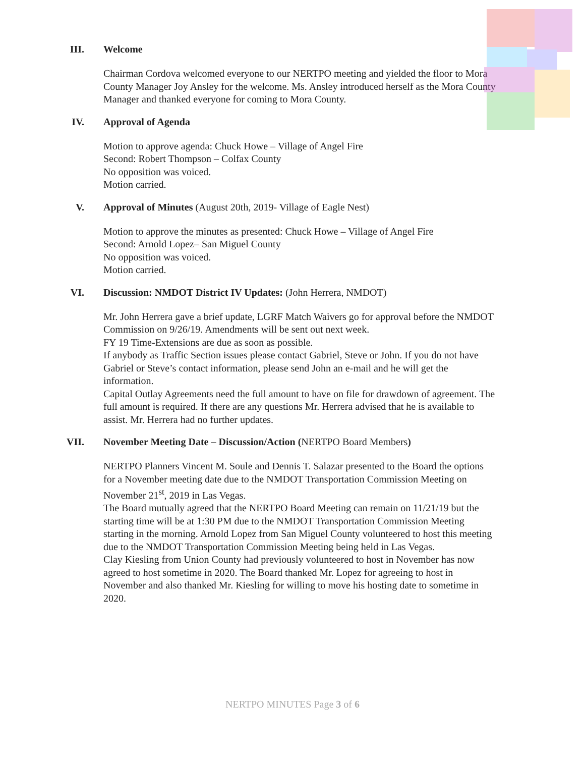III. Welcome
Chairman Cordova welcomed everyone to our NERTPO meeting and yielded the floor to Mora County Manager Joy Ansley for the welcome. Ms. Ansley introduced herself as the Mora County Manager and thanked everyone for coming to Mora County.
IV. Approval of Agenda
Motion to approve agenda: Chuck Howe – Village of Angel Fire
Second: Robert Thompson – Colfax County
No opposition was voiced.
Motion carried.
V. Approval of Minutes (August 20th, 2019- Village of Eagle Nest)
Motion to approve the minutes as presented: Chuck Howe – Village of Angel Fire
Second: Arnold Lopez– San Miguel County
No opposition was voiced.
Motion carried.
VI. Discussion: NMDOT District IV Updates: (John Herrera, NMDOT)
Mr. John Herrera gave a brief update, LGRF Match Waivers go for approval before the NMDOT Commission on 9/26/19. Amendments will be sent out next week.
FY 19 Time-Extensions are due as soon as possible.
If anybody as Traffic Section issues please contact Gabriel, Steve or John. If you do not have Gabriel or Steve’s contact information, please send John an e-mail and he will get the information.
Capital Outlay Agreements need the full amount to have on file for drawdown of agreement. The full amount is required. If there are any questions Mr. Herrera advised that he is available to assist. Mr. Herrera had no further updates.
VII. November Meeting Date – Discussion/Action (NERTPO Board Members)
NERTPO Planners Vincent M. Soule and Dennis T. Salazar presented to the Board the options for a November meeting date due to the NMDOT Transportation Commission Meeting on November 21<sup>st</sup>, 2019 in Las Vegas.
The Board mutually agreed that the NERTPO Board Meeting can remain on 11/21/19 but the starting time will be at 1:30 PM due to the NMDOT Transportation Commission Meeting starting in the morning. Arnold Lopez from San Miguel County volunteered to host this meeting due to the NMDOT Transportation Commission Meeting being held in Las Vegas.
Clay Kiesling from Union County had previously volunteered to host in November has now agreed to host sometime in 2020. The Board thanked Mr. Lopez for agreeing to host in November and also thanked Mr. Kiesling for willing to move his hosting date to sometime in 2020.
NERTPO MINUTES Page 3 of 6